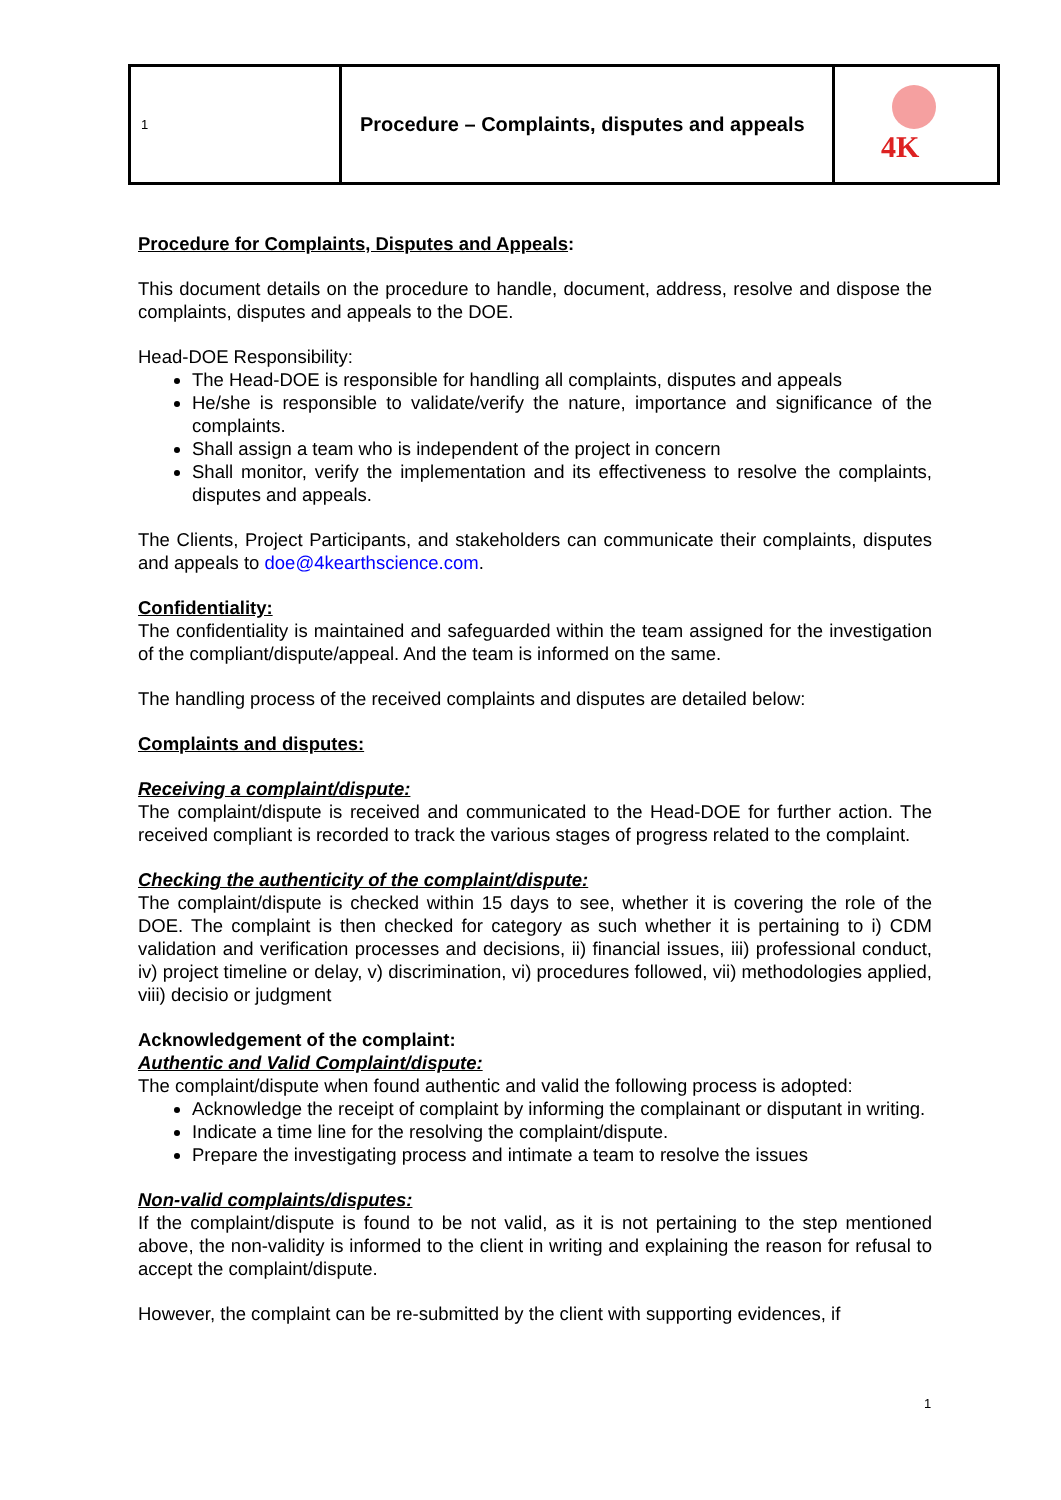| 1 | Procedure – Complaints, disputes and appeals | 4K |
Procedure for Complaints, Disputes and Appeals:
This document details on the procedure to handle, document, address, resolve and dispose the complaints, disputes and appeals to the DOE.
Head-DOE Responsibility:
The Head-DOE is responsible for handling all complaints, disputes and appeals
He/she is responsible to validate/verify the nature, importance and significance of the complaints.
Shall assign a team who is independent of the project in concern
Shall monitor, verify the implementation and its effectiveness to resolve the complaints, disputes and appeals.
The Clients, Project Participants, and stakeholders can communicate their complaints, disputes and appeals to doe@4kearthscience.com.
Confidentiality:
The confidentiality is maintained and safeguarded within the team assigned for the investigation of the compliant/dispute/appeal. And the team is informed on the same.
The handling process of the received complaints and disputes are detailed below:
Complaints and disputes:
Receiving a complaint/dispute:
The complaint/dispute is received and communicated to the Head-DOE for further action. The received compliant is recorded to track the various stages of progress related to the complaint.
Checking the authenticity of the complaint/dispute:
The complaint/dispute is checked within 15 days to see, whether it is covering the role of the DOE. The complaint is then checked for category as such whether it is pertaining to i) CDM validation and verification processes and decisions, ii) financial issues, iii) professional conduct, iv) project timeline or delay, v) discrimination, vi) procedures followed, vii) methodologies applied, viii) decisio or judgment
Acknowledgement of the complaint:
Authentic and Valid Complaint/dispute:
The complaint/dispute when found authentic and valid the following process is adopted:
Acknowledge the receipt of complaint by informing the complainant or disputant in writing.
Indicate a time line for the resolving the complaint/dispute.
Prepare the investigating process and intimate a team to resolve the issues
Non-valid complaints/disputes:
If the complaint/dispute is found to be not valid, as it is not pertaining to the step mentioned above, the non-validity is informed to the client in writing and explaining the reason for refusal to accept the complaint/dispute.
However, the complaint can be re-submitted by the client with supporting evidences, if
1